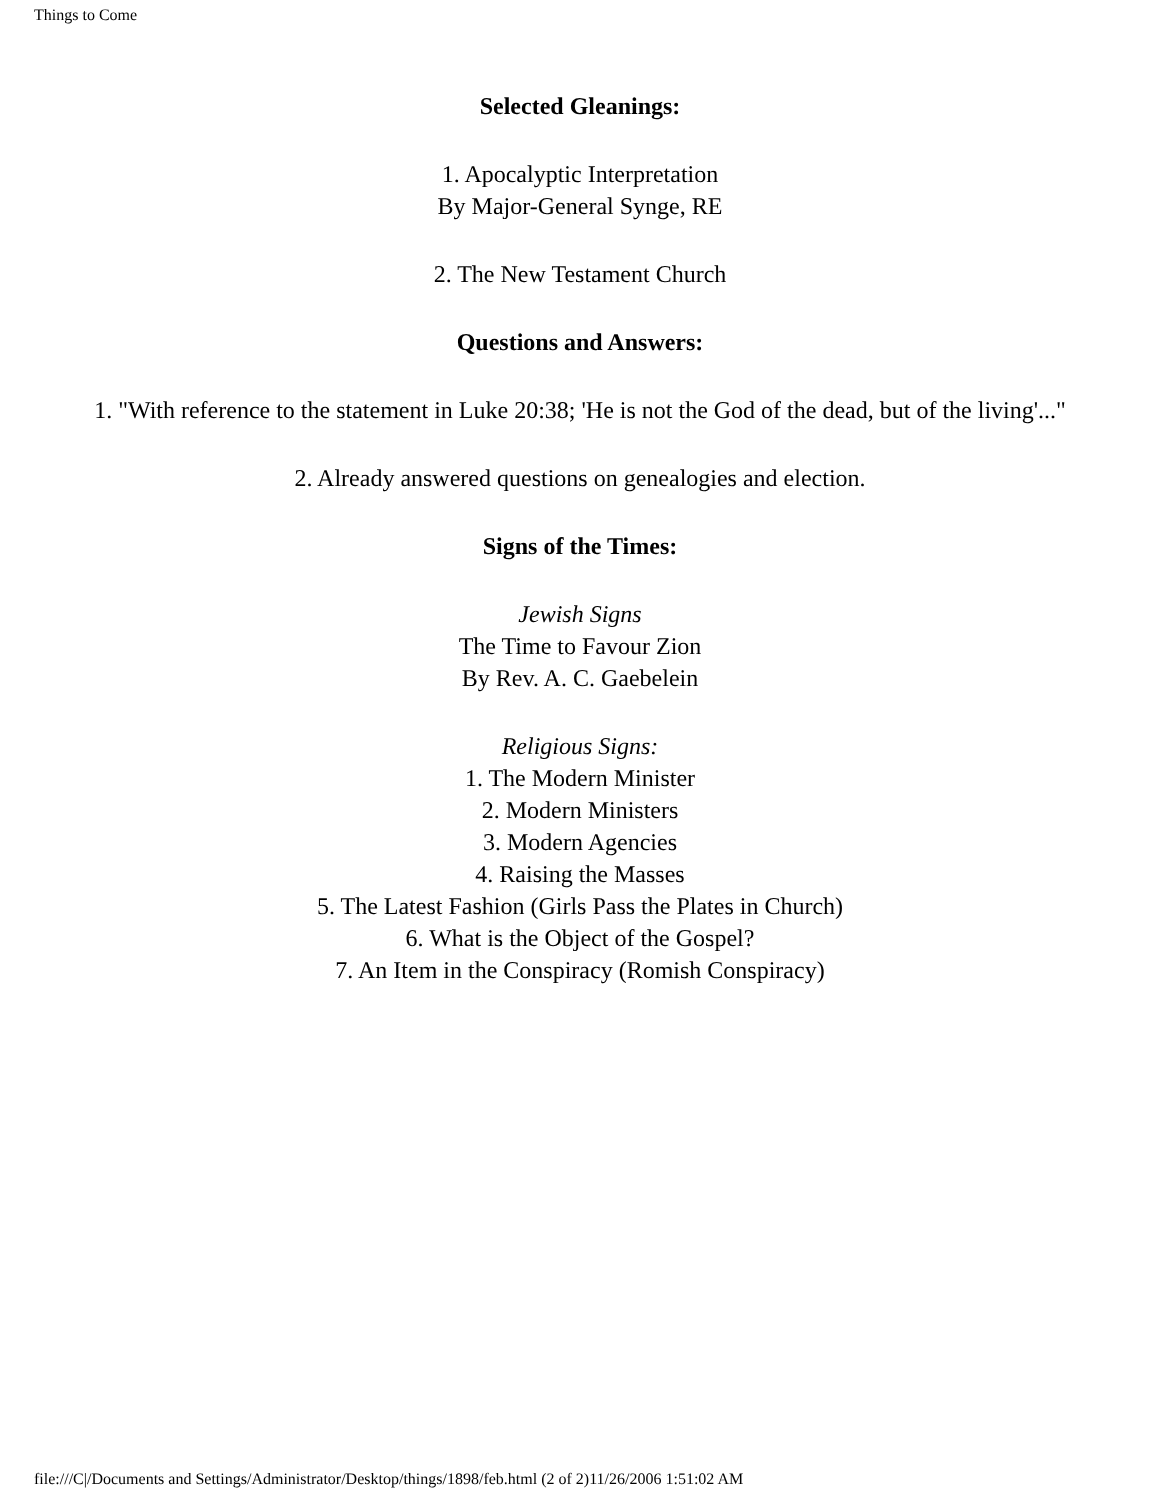Things to Come
Selected Gleanings:
1. Apocalyptic Interpretation
By Major-General Synge, RE
2. The New Testament Church
Questions and Answers:
1. "With reference to the statement in Luke 20:38; 'He is not the God of the dead, but of the living'..."
2. Already answered questions on genealogies and election.
Signs of the Times:
Jewish Signs
The Time to Favour Zion
By Rev. A. C. Gaebelein
Religious Signs:
1. The Modern Minister
2. Modern Ministers
3. Modern Agencies
4. Raising the Masses
5. The Latest Fashion (Girls Pass the Plates in Church)
6. What is the Object of the Gospel?
7. An Item in the Conspiracy (Romish Conspiracy)
file:///C|/Documents and Settings/Administrator/Desktop/things/1898/feb.html (2 of 2)11/26/2006 1:51:02 AM